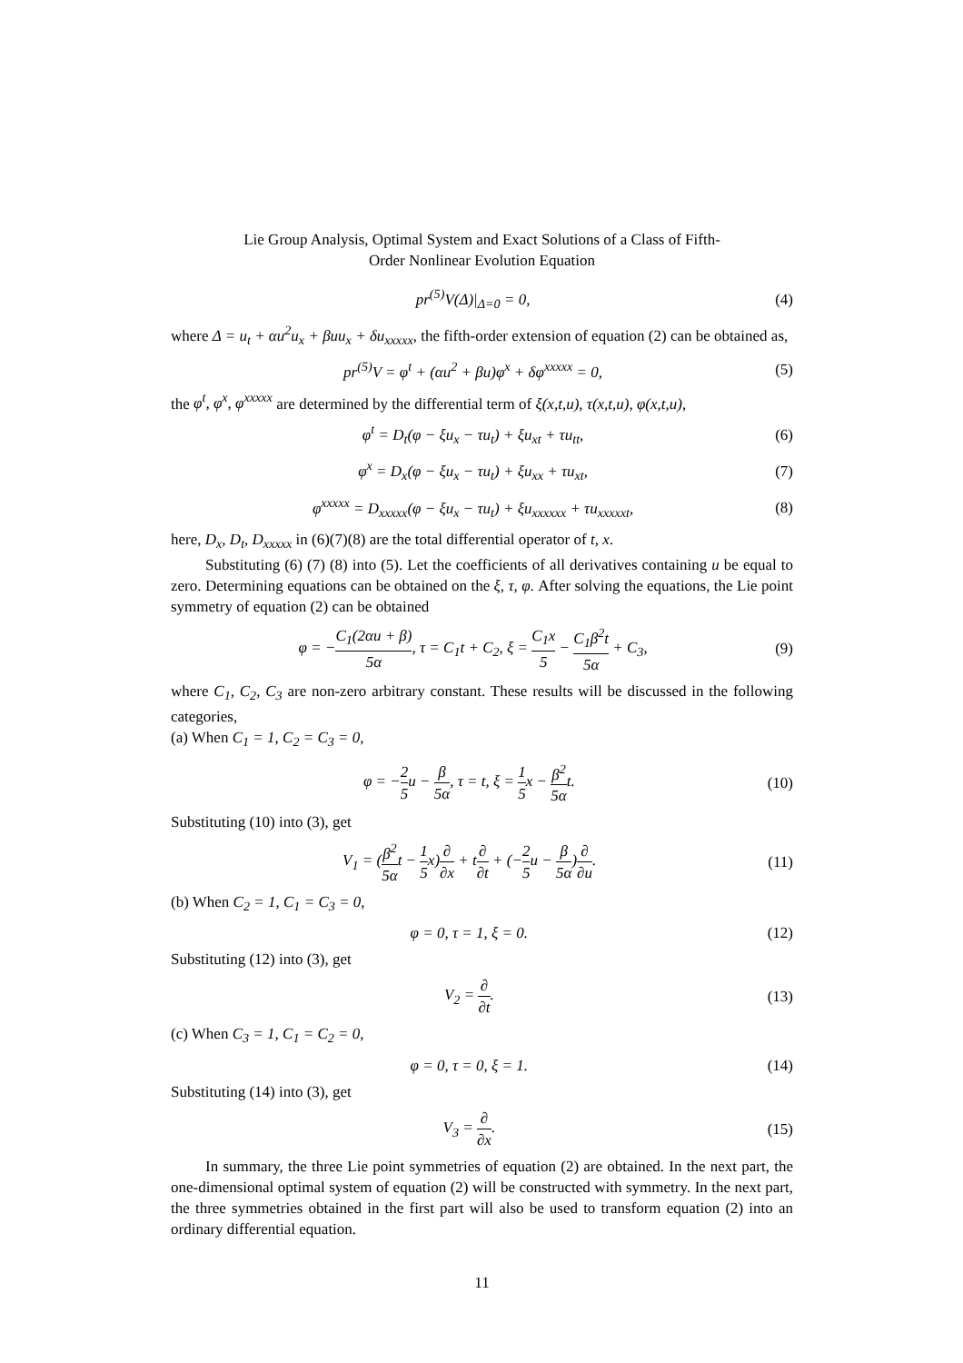Lie Group Analysis, Optimal System and Exact Solutions of a Class of Fifth-
Order Nonlinear Evolution Equation
pr<sup>(5)</sup>V(Δ)|<sub>Δ=0</sub> = 0, (4)
where Δ = u<sub>t</sub> + αu<sup>2</sup>u<sub>x</sub> + βuu<sub>x</sub> + δu<sub>xxxxx</sub>, the fifth-order extension of equation (2) can be obtained as,
pr<sup>(5)</sup>V = φ<sup>t</sup> + (αu<sup>2</sup> + βu)φ<sup>x</sup> + δφ<sup>xxxxx</sup> = 0, (5)
the φ<sup>t</sup>, φ<sup>x</sup>, φ<sup>xxxxx</sup> are determined by the differential term of ξ(x,t,u), τ(x,t,u), φ(x,t,u),
φ<sup>t</sup> = D<sub>t</sub>(φ − ξu<sub>x</sub> − τu<sub>t</sub>) + ξu<sub>xt</sub> + τu<sub>tt</sub>, (6)
φ<sup>x</sup> = D<sub>x</sub>(φ − ξu<sub>x</sub> − τu<sub>t</sub>) + ξu<sub>xx</sub> + τu<sub>xt</sub>, (7)
φ<sup>xxxxx</sup> = D<sub>xxxxx</sub>(φ − ξu<sub>x</sub> − τu<sub>t</sub>) + ξu<sub>xxxxxx</sub> + τu<sub>xxxxxt</sub>, (8)
here, D<sub>x</sub>, D<sub>t</sub>, D<sub>xxxxx</sub> in (6)(7)(8) are the total differential operator of t, x.
Substituting (6) (7) (8) into (5). Let the coefficients of all derivatives containing u be equal to zero. Determining equations can be obtained on the ξ, τ, φ. After solving the equations, the Lie point symmetry of equation (2) can be obtained
φ = −C<sub>1</sub>(2αu + β) 5α, τ = C<sub>1</sub>t + C<sub>2</sub>, ξ = C<sub>1</sub>x 5 − C<sub>1</sub>β<sup>2</sup>t 5α + C<sub>3</sub>, (9)
where C<sub>1</sub>, C<sub>2</sub>, C<sub>3</sub> are non-zero arbitrary constant. These results will be discussed in the following categories,
(a) When C<sub>1</sub> = 1, C<sub>2</sub> = C<sub>3</sub> = 0,
φ = −2 5u − β 5α, τ = t, ξ = 1 5x − β<sup>2</sup> 5αt. (10)
Substituting (10) into (3), get
V<sub>1</sub> = (β<sup>2</sup> 5αt − 1 5x)∂ ∂x + t∂ ∂t + (−2 5u − β 5α)∂ ∂u. (11)
(b) When C<sub>2</sub> = 1, C<sub>1</sub> = C<sub>3</sub> = 0,
φ = 0, τ = 1, ξ = 0. (12)
Substituting (12) into (3), get
V<sub>2</sub> = ∂ ∂t. (13)
(c) When C<sub>3</sub> = 1, C<sub>1</sub> = C<sub>2</sub> = 0,
φ = 0, τ = 0, ξ = 1. (14)
Substituting (14) into (3), get
V<sub>3</sub> = ∂ ∂x. (15)
In summary, the three Lie point symmetries of equation (2) are obtained. In the next part, the one-dimensional optimal system of equation (2) will be constructed with symmetry. In the next part, the three symmetries obtained in the first part will also be used to transform equation (2) into an ordinary differential equation.
11